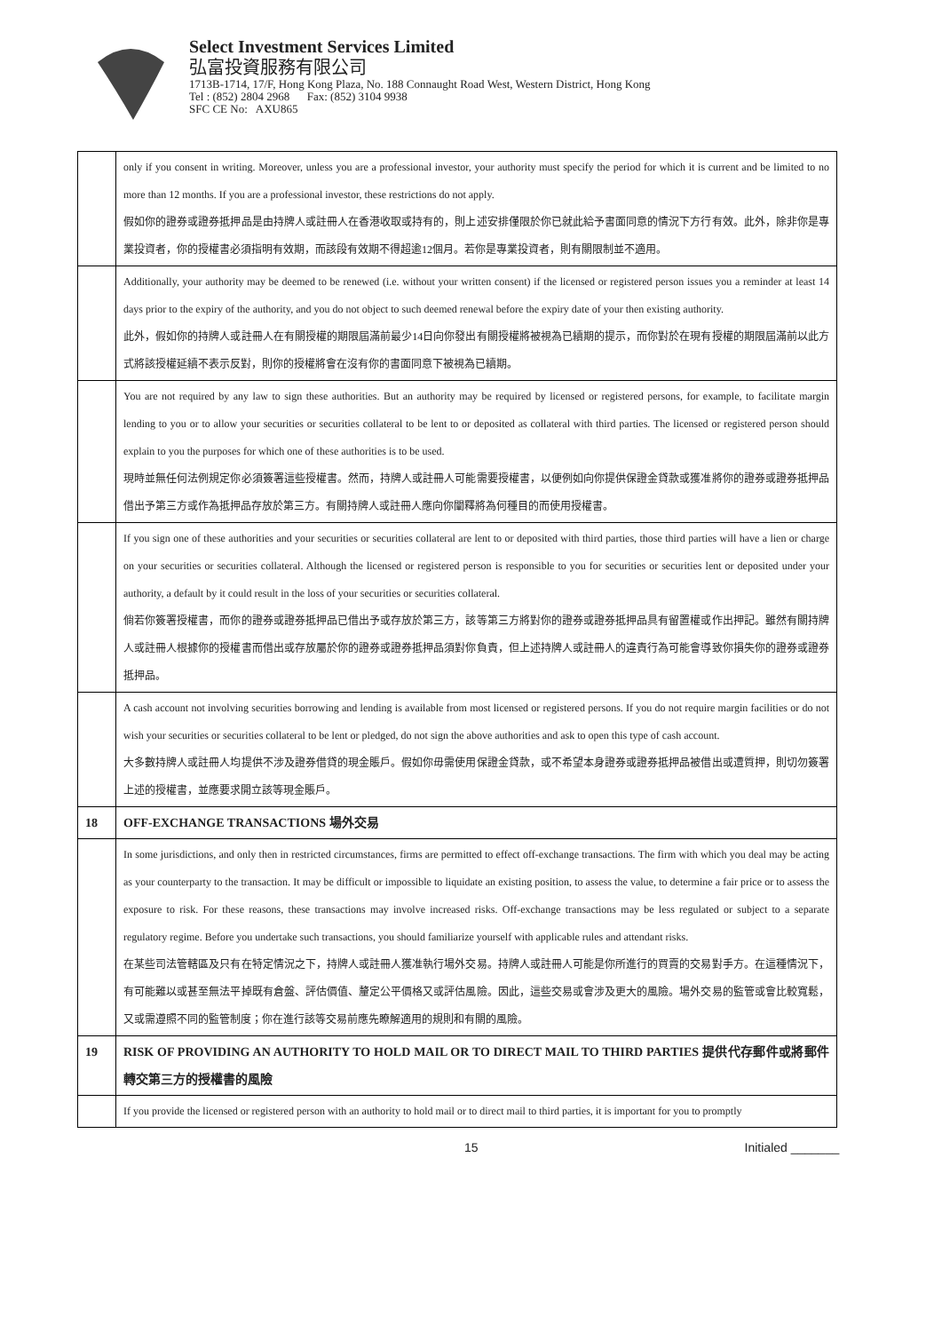Select Investment Services Limited
弘富投資服務有限公司
1713B-1714, 17/F, Hong Kong Plaza, No. 188 Connaught Road West, Western District, Hong Kong
Tel : (852) 2804 2968 Fax: (852) 3104 9938
SFC CE No: AXU865
| | only if you consent in writing. Moreover, unless you are a professional investor, your authority must specify the period for which it is current and be limited to no more than 12 months. If you are a professional investor, these restrictions do not apply. 假如你的證券或證券抵押品是由持牌人或註冊人在香港收取或持有的，則上述安排僅限於你已就此給予書面同意的情況下方行有效。此外，除非你是專業投資者，你的授權書必須指明有效期，而該段有效期不得超逾12個月。若你是專業投資者，則有關限制並不適用。 |
| | Additionally, your authority may be deemed to be renewed (i.e. without your written consent) if the licensed or registered person issues you a reminder at least 14 days prior to the expiry of the authority, and you do not object to such deemed renewal before the expiry date of your then existing authority. 此外，假如你的持牌人或註冊人在有關授權的期限屆滿前最少14日向你發出有關授權將被視為已續期的提示，而你對於在現有授權的期限屆滿前以此方式將該授權延續不表示反對，則你的授權將會在沒有你的書面同意下被視為已續期。 |
| | You are not required by any law to sign these authorities. But an authority may be required by licensed or registered persons, for example, to facilitate margin lending to you or to allow your securities or securities collateral to be lent to or deposited as collateral with third parties. The licensed or registered person should explain to you the purposes for which one of these authorities is to be used. 現時並無任何法例規定你必須簽署這些授權書。然而，持牌人或註冊人可能需要授權書，以便例如向你提供保證金貸款或獲准將你的證券或證券抵押品 借出予第三方或作為抵押品存放於第三方。有關持牌人或註冊人應向你闡釋將為何種目的而使用授權書。 |
| | If you sign one of these authorities and your securities or securities collateral are lent to or deposited with third parties, those third parties will have a lien or charge on your securities or securities collateral. Although the licensed or registered person is responsible to you for securities or securities lent or deposited under your authority, a default by it could result in the loss of your securities or securities collateral. 倘若你簽署授權書，而你的證券或證券抵押品已借出予或存放於第三方，該等第三方將對你的證券或證券抵押品具有留置權或作出押記。雖然有關持牌人或註冊人根據你的授權書而借出或存放屬於你的證券或證券抵押品須對你負責，但上述持牌人或註冊人的違責行為可能會導致你損失你的證券或證券抵押品。 |
| | A cash account not involving securities borrowing and lending is available from most licensed or registered persons. If you do not require margin facilities or do not wish your securities or securities collateral to be lent or pledged, do not sign the above authorities and ask to open this type of cash account. 大多數持牌人或註冊人均提供不涉及證券借貸的現金賬戶。假如你毋需使用保證金貸款，或不希望本身證券或證券抵押品被借出或遭質押，則切勿簽署上述的授權書，並應要求開立該等現金賬戶。 |
| 18 | OFF-EXCHANGE TRANSACTIONS 場外交易 |
| | In some jurisdictions, and only then in restricted circumstances, firms are permitted to effect off-exchange transactions. The firm with which you deal may be acting as your counterparty to the transaction. It may be difficult or impossible to liquidate an existing position, to assess the value, to determine a fair price or to assess the exposure to risk. For these reasons, these transactions may involve increased risks. Off-exchange transactions may be less regulated or subject to a separate regulatory regime. Before you undertake such transactions, you should familiarize yourself with applicable rules and attendant risks. 在某些司法管轄區及只有在特定情況之下，持牌人或註冊人獲准執行場外交易。持牌人或註冊人可能是你所進行的買賣的交易對手方。在這種情況下，有可能難以或甚至無法平掉既有倉盤、評估價值、釐定公平價格又或評估風險。因此，這些交易或會涉及更大的風險。場外交易的監管或會比較寬鬆，又或需遵照不同的監管制度；你在進行該等交易前應先瞭解適用的規則和有關的風險。 |
| 19 | RISK OF PROVIDING AN AUTHORITY TO HOLD MAIL OR TO DIRECT MAIL TO THIRD PARTIES 提供代存郵件或將郵件轉交第三方的授權書的風險 |
| | If you provide the licensed or registered person with an authority to hold mail or to direct mail to third parties, it is important for you to promptly |
15 Initialed _______